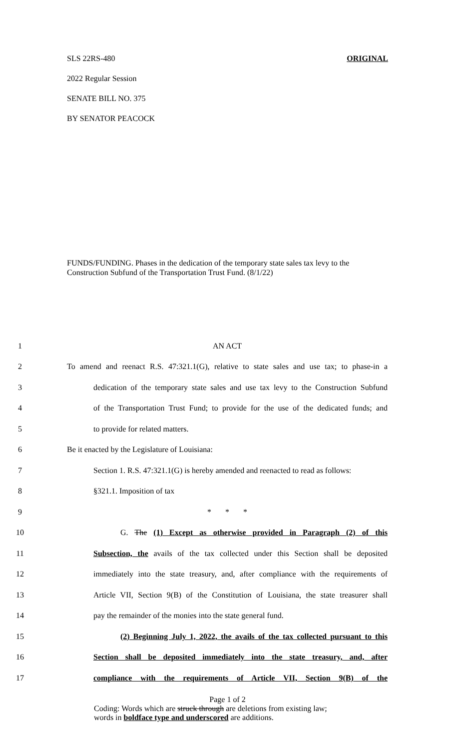SLS 22RS-480 ORIGINAL
2022 Regular Session
SENATE BILL NO. 375
BY SENATOR PEACOCK
FUNDS/FUNDING. Phases in the dedication of the temporary state sales tax levy to the Construction Subfund of the Transportation Trust Fund. (8/1/22)
1 AN ACT
2 To amend and reenact R.S. 47:321.1(G), relative to state sales and use tax; to phase-in a
3 dedication of the temporary state sales and use tax levy to the Construction Subfund
4 of the Transportation Trust Fund; to provide for the use of the dedicated funds; and
5 to provide for related matters.
6 Be it enacted by the Legislature of Louisiana:
7 Section 1. R.S. 47:321.1(G) is hereby amended and reenacted to read as follows:
8 §321.1. Imposition of tax
9 * * *
10 G. The (1) Except as otherwise provided in Paragraph (2) of this
11 Subsection, the avails of the tax collected under this Section shall be deposited
12 immediately into the state treasury, and, after compliance with the requirements of
13 Article VII, Section 9(B) of the Constitution of Louisiana, the state treasurer shall
14 pay the remainder of the monies into the state general fund.
15 (2) Beginning July 1, 2022, the avails of the tax collected pursuant to this
16 Section shall be deposited immediately into the state treasury, and, after
17 compliance with the requirements of Article VII, Section 9(B) of the
Page 1 of 2
Coding: Words which are struck through are deletions from existing law;
words in boldface type and underscored are additions.